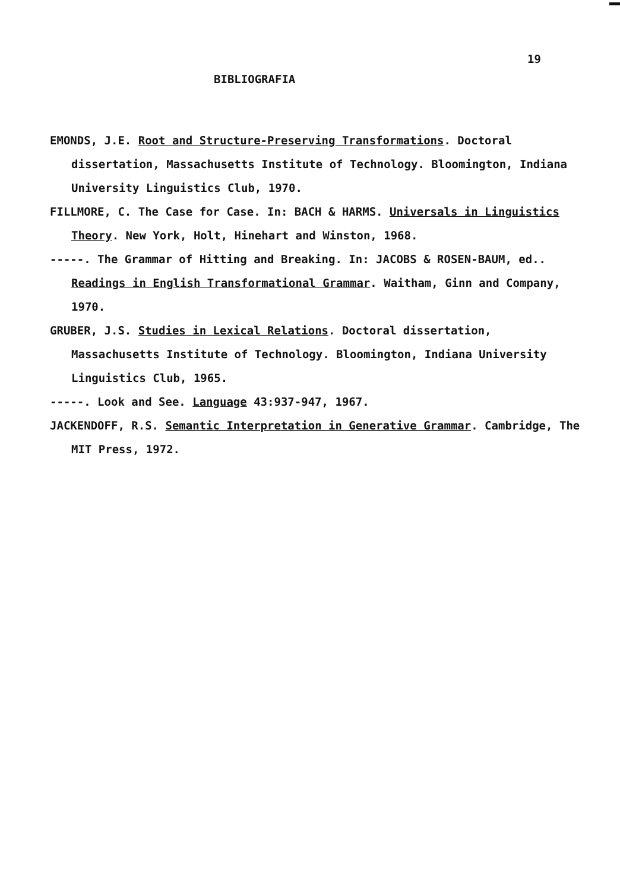19
BIBLIOGRAFIA
EMONDS, J.E. Root and Structure-Preserving Transformations. Doctoral dissertation, Massachusetts Institute of Technology. Bloomington, Indiana University Linguistics Club, 1970.
FILLMORE, C. The Case for Case. In: BACH & HARMS. Universals in Linguistics Theory. New York, Holt, Hinehart and Winston, 1968.
-----. The Grammar of Hitting and Breaking. In: JACOBS & ROSEN-BAUM, ed.. Readings in English Transformational Grammar. Waitham, Ginn and Company, 1970.
GRUBER, J.S. Studies in Lexical Relations. Doctoral dissertation, Massachusetts Institute of Technology. Bloomington, Indiana University Linguistics Club, 1965.
-----. Look and See. Language 43:937-947, 1967.
JACKENDOFF, R.S. Semantic Interpretation in Generative Grammar. Cambridge, The MIT Press, 1972.